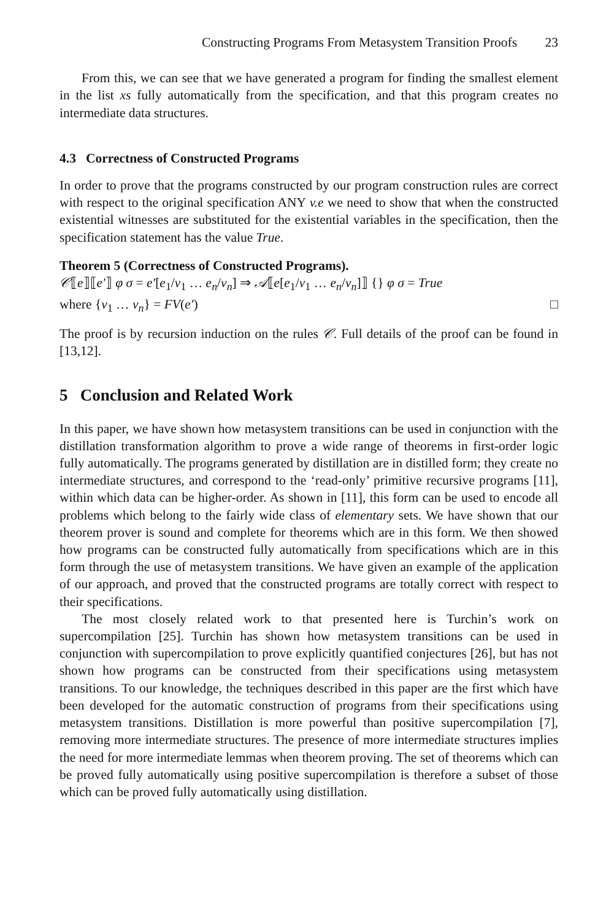Constructing Programs From Metasystem Transition Proofs 23
From this, we can see that we have generated a program for finding the smallest element in the list xs fully automatically from the specification, and that this program creates no intermediate data structures.
4.3 Correctness of Constructed Programs
In order to prove that the programs constructed by our program construction rules are correct with respect to the original specification ANY v.e we need to show that when the constructed existential witnesses are substituted for the existential variables in the specification, then the specification statement has the value True.
Theorem 5 (Correctness of Constructed Programs).
𝒞⟦e⟧⟦e′⟧ φ σ = e′[e<sub>1</sub>/v<sub>1</sub> … e<sub>n</sub>/v<sub>n</sub>] ⇒ 𝒜⟦e[e<sub>1</sub>/v<sub>1</sub> … e<sub>n</sub>/v<sub>n</sub>]⟧ {} φ σ = True
where {v<sub>1</sub> … v<sub>n</sub>} = FV(e′) □
The proof is by recursion induction on the rules 𝒞. Full details of the proof can be found in [13,12].
5 Conclusion and Related Work
In this paper, we have shown how metasystem transitions can be used in conjunction with the distillation transformation algorithm to prove a wide range of theorems in first-order logic fully automatically. The programs generated by distillation are in distilled form; they create no intermediate structures, and correspond to the ‘read-only’ primitive recursive programs [11], within which data can be higher-order. As shown in [11], this form can be used to encode all problems which belong to the fairly wide class of elementary sets. We have shown that our theorem prover is sound and complete for theorems which are in this form. We then showed how programs can be constructed fully automatically from specifications which are in this form through the use of metasystem transitions. We have given an example of the application of our approach, and proved that the constructed programs are totally correct with respect to their specifications.
The most closely related work to that presented here is Turchin’s work on supercompilation [25]. Turchin has shown how metasystem transitions can be used in conjunction with supercompilation to prove explicitly quantified conjectures [26], but has not shown how programs can be constructed from their specifications using metasystem transitions. To our knowledge, the techniques described in this paper are the first which have been developed for the automatic construction of programs from their specifications using metasystem transitions. Distillation is more powerful than positive supercompilation [7], removing more intermediate structures. The presence of more intermediate structures implies the need for more intermediate lemmas when theorem proving. The set of theorems which can be proved fully automatically using positive supercompilation is therefore a subset of those which can be proved fully automatically using distillation.